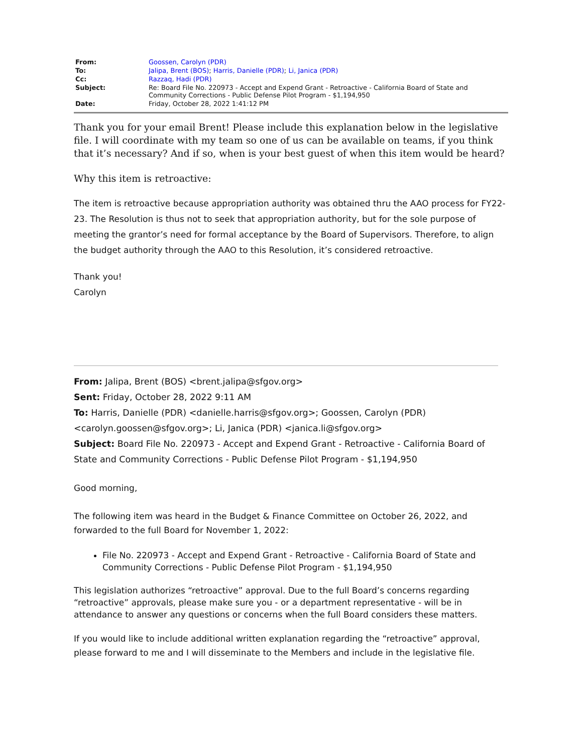| From: | Goossen, Carolyn (PDR) |
| To: | Jalipa, Brent (BOS) ; Harris, Danielle (PDR) ; Li, Janica (PDR) |
| Cc: | Razzaq, Hadi (PDR) |
| Subject: | Re: Board File No. 220973 - Accept and Expend Grant - Retroactive - California Board of State and Community Corrections - Public Defense Pilot Program - $1,194,950 |
| Date: | Friday, October 28, 2022 1:41:12 PM |
Thank you for your email Brent! Please include this explanation below in the legislative file. I will coordinate with my team so one of us can be available on teams, if you think that it’s necessary? And if so, when is your best guest of when this item would be heard?
Why this item is retroactive:
The item is retroactive because appropriation authority was obtained thru the AAO process for FY22-23. The Resolution is thus not to seek that appropriation authority, but for the sole purpose of meeting the grantor’s need for formal acceptance by the Board of Supervisors. Therefore, to align the budget authority through the AAO to this Resolution, it’s considered retroactive.
Thank you!
Carolyn
From: Jalipa, Brent (BOS) <brent.jalipa@sfgov.org>
Sent: Friday, October 28, 2022 9:11 AM
To: Harris, Danielle (PDR) <danielle.harris@sfgov.org>; Goossen, Carolyn (PDR) <carolyn.goossen@sfgov.org>; Li, Janica (PDR) <janica.li@sfgov.org>
Subject: Board File No. 220973 - Accept and Expend Grant - Retroactive - California Board of State and Community Corrections - Public Defense Pilot Program - $1,194,950
Good morning,
The following item was heard in the Budget & Finance Committee on October 26, 2022, and forwarded to the full Board for November 1, 2022:
File No. 220973 - Accept and Expend Grant - Retroactive - California Board of State and Community Corrections - Public Defense Pilot Program - $1,194,950
This legislation authorizes “retroactive” approval. Due to the full Board’s concerns regarding “retroactive” approvals, please make sure you - or a department representative - will be in attendance to answer any questions or concerns when the full Board considers these matters.
If you would like to include additional written explanation regarding the “retroactive” approval, please forward to me and I will disseminate to the Members and include in the legislative file.